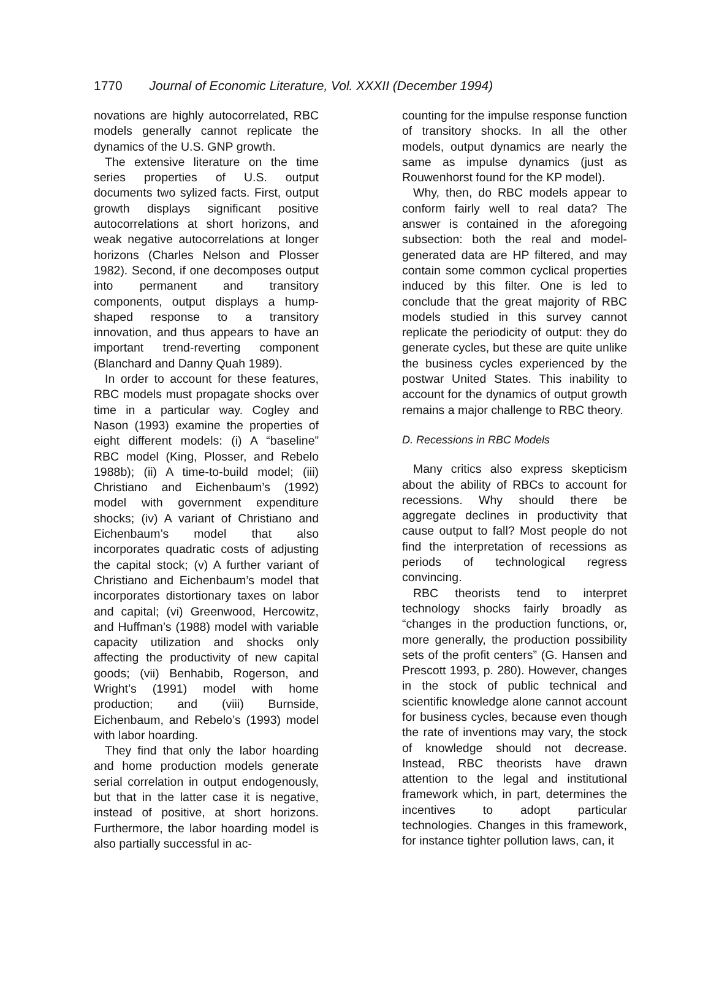1770 Journal of Economic Literature, Vol. XXXII (December 1994)
novations are highly autocorrelated, RBC models generally cannot replicate the dynamics of the U.S. GNP growth.
The extensive literature on the time series properties of U.S. output documents two sylized facts. First, output growth displays significant positive autocorrelations at short horizons, and weak negative autocorrelations at longer horizons (Charles Nelson and Plosser 1982). Second, if one decomposes output into permanent and transitory components, output displays a hump-shaped response to a transitory innovation, and thus appears to have an important trend-reverting component (Blanchard and Danny Quah 1989).
In order to account for these features, RBC models must propagate shocks over time in a particular way. Cogley and Nason (1993) examine the properties of eight different models: (i) A “baseline” RBC model (King, Plosser, and Rebelo 1988b); (ii) A time-to-build model; (iii) Christiano and Eichenbaum’s (1992) model with government expenditure shocks; (iv) A variant of Christiano and Eichenbaum’s model that also incorporates quadratic costs of adjusting the capital stock; (v) A further variant of Christiano and Eichenbaum’s model that incorporates distortionary taxes on labor and capital; (vi) Greenwood, Hercowitz, and Huffman’s (1988) model with variable capacity utilization and shocks only affecting the productivity of new capital goods; (vii) Benhabib, Rogerson, and Wright’s (1991) model with home production; and (viii) Burnside, Eichenbaum, and Rebelo’s (1993) model with labor hoarding.
They find that only the labor hoarding and home production models generate serial correlation in output endogenously, but that in the latter case it is negative, instead of positive, at short horizons. Furthermore, the labor hoarding model is also partially successful in ac-
counting for the impulse response function of transitory shocks. In all the other models, output dynamics are nearly the same as impulse dynamics (just as Rouwenhorst found for the KP model).
Why, then, do RBC models appear to conform fairly well to real data? The answer is contained in the aforegoing subsection: both the real and model-generated data are HP filtered, and may contain some common cyclical properties induced by this filter. One is led to conclude that the great majority of RBC models studied in this survey cannot replicate the periodicity of output: they do generate cycles, but these are quite unlike the business cycles experienced by the postwar United States. This inability to account for the dynamics of output growth remains a major challenge to RBC theory.
D. Recessions in RBC Models
Many critics also express skepticism about the ability of RBCs to account for recessions. Why should there be aggregate declines in productivity that cause output to fall? Most people do not find the interpretation of recessions as periods of technological regress convincing.
RBC theorists tend to interpret technology shocks fairly broadly as “changes in the production functions, or, more generally, the production possibility sets of the profit centers” (G. Hansen and Prescott 1993, p. 280). However, changes in the stock of public technical and scientific knowledge alone cannot account for business cycles, because even though the rate of inventions may vary, the stock of knowledge should not decrease. Instead, RBC theorists have drawn attention to the legal and institutional framework which, in part, determines the incentives to adopt particular technologies. Changes in this framework, for instance tighter pollution laws, can, it